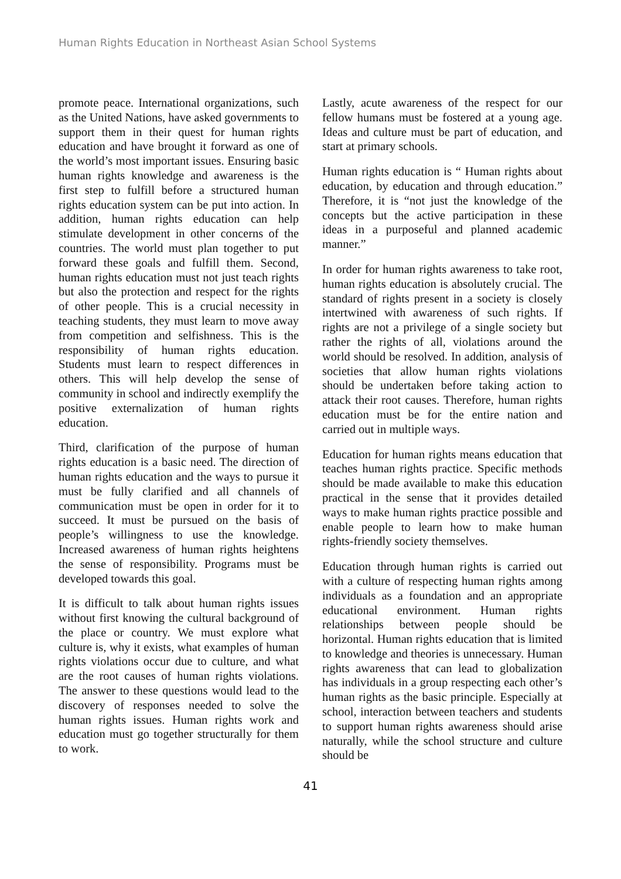Human Rights Education in Northeast Asian School Systems
promote peace. International organizations, such as the United Nations, have asked governments to support them in their quest for human rights education and have brought it forward as one of the world’s most important issues. Ensuring basic human rights knowledge and awareness is the first step to fulfill before a structured human rights education system can be put into action. In addition, human rights education can help stimulate development in other concerns of the countries. The world must plan together to put forward these goals and fulfill them. Second, human rights education must not just teach rights but also the protection and respect for the rights of other people. This is a crucial necessity in teaching students, they must learn to move away from competition and selfishness. This is the responsibility of human rights education. Students must learn to respect differences in others. This will help develop the sense of community in school and indirectly exemplify the positive externalization of human rights education.
Third, clarification of the purpose of human rights education is a basic need. The direction of human rights education and the ways to pursue it must be fully clarified and all channels of communication must be open in order for it to succeed. It must be pursued on the basis of people’s willingness to use the knowledge. Increased awareness of human rights heightens the sense of responsibility. Programs must be developed towards this goal.
It is difficult to talk about human rights issues without first knowing the cultural background of the place or country. We must explore what culture is, why it exists, what examples of human rights violations occur due to culture, and what are the root causes of human rights violations. The answer to these questions would lead to the discovery of responses needed to solve the human rights issues. Human rights work and education must go together structurally for them to work.
Lastly, acute awareness of the respect for our fellow humans must be fostered at a young age. Ideas and culture must be part of education, and start at primary schools.
Human rights education is “ Human rights about education, by education and through education.” Therefore, it is “not just the knowledge of the concepts but the active participation in these ideas in a purposeful and planned academic manner.”
In order for human rights awareness to take root, human rights education is absolutely crucial. The standard of rights present in a society is closely intertwined with awareness of such rights. If rights are not a privilege of a single society but rather the rights of all, violations around the world should be resolved. In addition, analysis of societies that allow human rights violations should be undertaken before taking action to attack their root causes. Therefore, human rights education must be for the entire nation and carried out in multiple ways.
Education for human rights means education that teaches human rights practice. Specific methods should be made available to make this education practical in the sense that it provides detailed ways to make human rights practice possible and enable people to learn how to make human rights-friendly society themselves.
Education through human rights is carried out with a culture of respecting human rights among individuals as a foundation and an appropriate educational environment. Human rights relationships between people should be horizontal. Human rights education that is limited to knowledge and theories is unnecessary. Human rights awareness that can lead to globalization has individuals in a group respecting each other’s human rights as the basic principle. Especially at school, interaction between teachers and students to support human rights awareness should arise naturally, while the school structure and culture should be
41